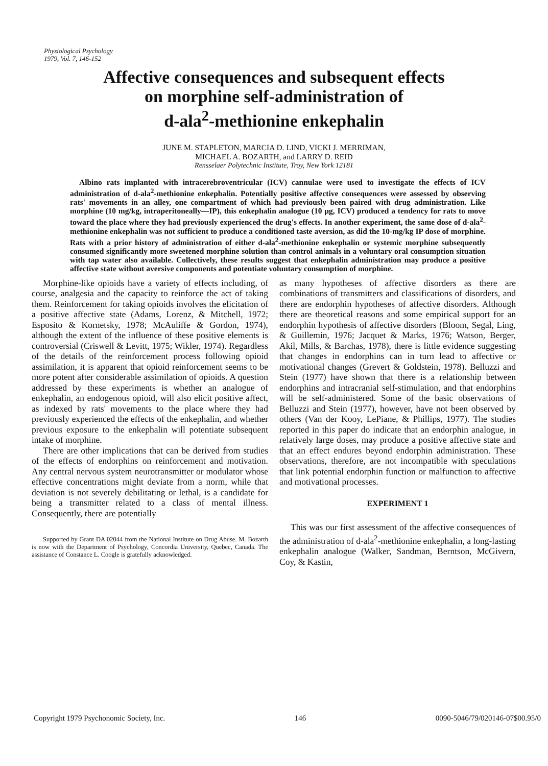Physiological Psychology
1979, Vol. 7, 146-152
Affective consequences and subsequent effects
on morphine self-administration of
d-ala<sup>2</sup>-methionine enkephalin
JUNE M. STAPLETON, MARCIA D. LIND, VICKI J. MERRIMAN,
MICHAEL A. BOZARTH, and LARRY D. REID
Rensselaer Polytechnic Institute, Troy, New York 12181
Albino rats implanted with intracerebroventricular (ICV) cannulae were used to investigate the effects of ICV administration of d-ala<sup>2</sup>-methionine enkephalin. Potentially positive affective consequences were assessed by observing rats' movements in an alley, one compartment of which had previously been paired with drug administration. Like morphine (10 mg/kg, intraperitoneally—IP), this enkephalin analogue (10 μg, ICV) produced a tendency for rats to move toward the place where they had previously experienced the drug's effects. In another experiment, the same dose of d-ala<sup>2</sup>-methionine enkephalin was not sufficient to produce a conditioned taste aversion, as did the 10-mg/kg IP dose of morphine. Rats with a prior history of administration of either d-ala<sup>2</sup>-methionine enkephalin or systemic morphine subsequently consumed significantly more sweetened morphine solution than control animals in a voluntary oral consumption situation with tap water also available. Collectively, these results suggest that enkephalin administration may produce a positive affective state without aversive components and potentiate voluntary consumption of morphine.
Morphine-like opioids have a variety of effects including, of course, analgesia and the capacity to reinforce the act of taking them. Reinforcement for taking opioids involves the elicitation of a positive affective state (Adams, Lorenz, & Mitchell, 1972; Esposito & Kornetsky, 1978; McAuliffe & Gordon, 1974), although the extent of the influence of these positive elements is controversial (Criswell & Levitt, 1975; Wikler, 1974). Regardless of the details of the reinforcement process following opioid assimilation, it is apparent that opioid reinforcement seems to be more potent after considerable assimilation of opioids. A question addressed by these experiments is whether an analogue of enkephalin, an endogenous opioid, will also elicit positive affect, as indexed by rats' movements to the place where they had previously experienced the effects of the enkephalin, and whether previous exposure to the enkephalin will potentiate subsequent intake of morphine.
There are other implications that can be derived from studies of the effects of endorphins on reinforcement and motivation. Any central nervous system neurotransmitter or modulator whose effective concentrations might deviate from a norm, while that deviation is not severely debilitating or lethal, is a candidate for being a transmitter related to a class of mental illness. Consequently, there are potentially
Supported by Grant DA 02044 from the National Institute on Drug Abuse. M. Bozarth is now with the Department of Psychology, Concordia University, Quebec, Canada. The assistance of Constance L. Coogle is gratefully acknowledged.
as many hypotheses of affective disorders as there are combinations of transmitters and classifications of disorders, and there are endorphin hypotheses of affective disorders. Although there are theoretical reasons and some empirical support for an endorphin hypothesis of affective disorders (Bloom, Segal, Ling, & Guillemin, 1976; Jacquet & Marks, 1976; Watson, Berger, Akil, Mills, & Barchas, 1978), there is little evidence suggesting that changes in endorphins can in turn lead to affective or motivational changes (Grevert & Goldstein, 1978). Belluzzi and Stein (1977) have shown that there is a relationship between endorphins and intracranial self-stimulation, and that endorphins will be self-administered. Some of the basic observations of Belluzzi and Stein (1977), however, have not been observed by others (Van der Kooy, LePiane, & Phillips, 1977). The studies reported in this paper do indicate that an endorphin analogue, in relatively large doses, may produce a positive affective state and that an effect endures beyond endorphin administration. These observations, therefore, are not incompatible with speculations that link potential endorphin function or malfunction to affective and motivational processes.
EXPERIMENT 1
This was our first assessment of the affective consequences of the administration of d-ala<sup>2</sup>-methionine enkephalin, a long-lasting enkephalin analogue (Walker, Sandman, Berntson, McGivern, Coy, & Kastin,
Copyright 1979 Psychonomic Society, Inc. 146 0090-5046/79/020146-07$00.95/0